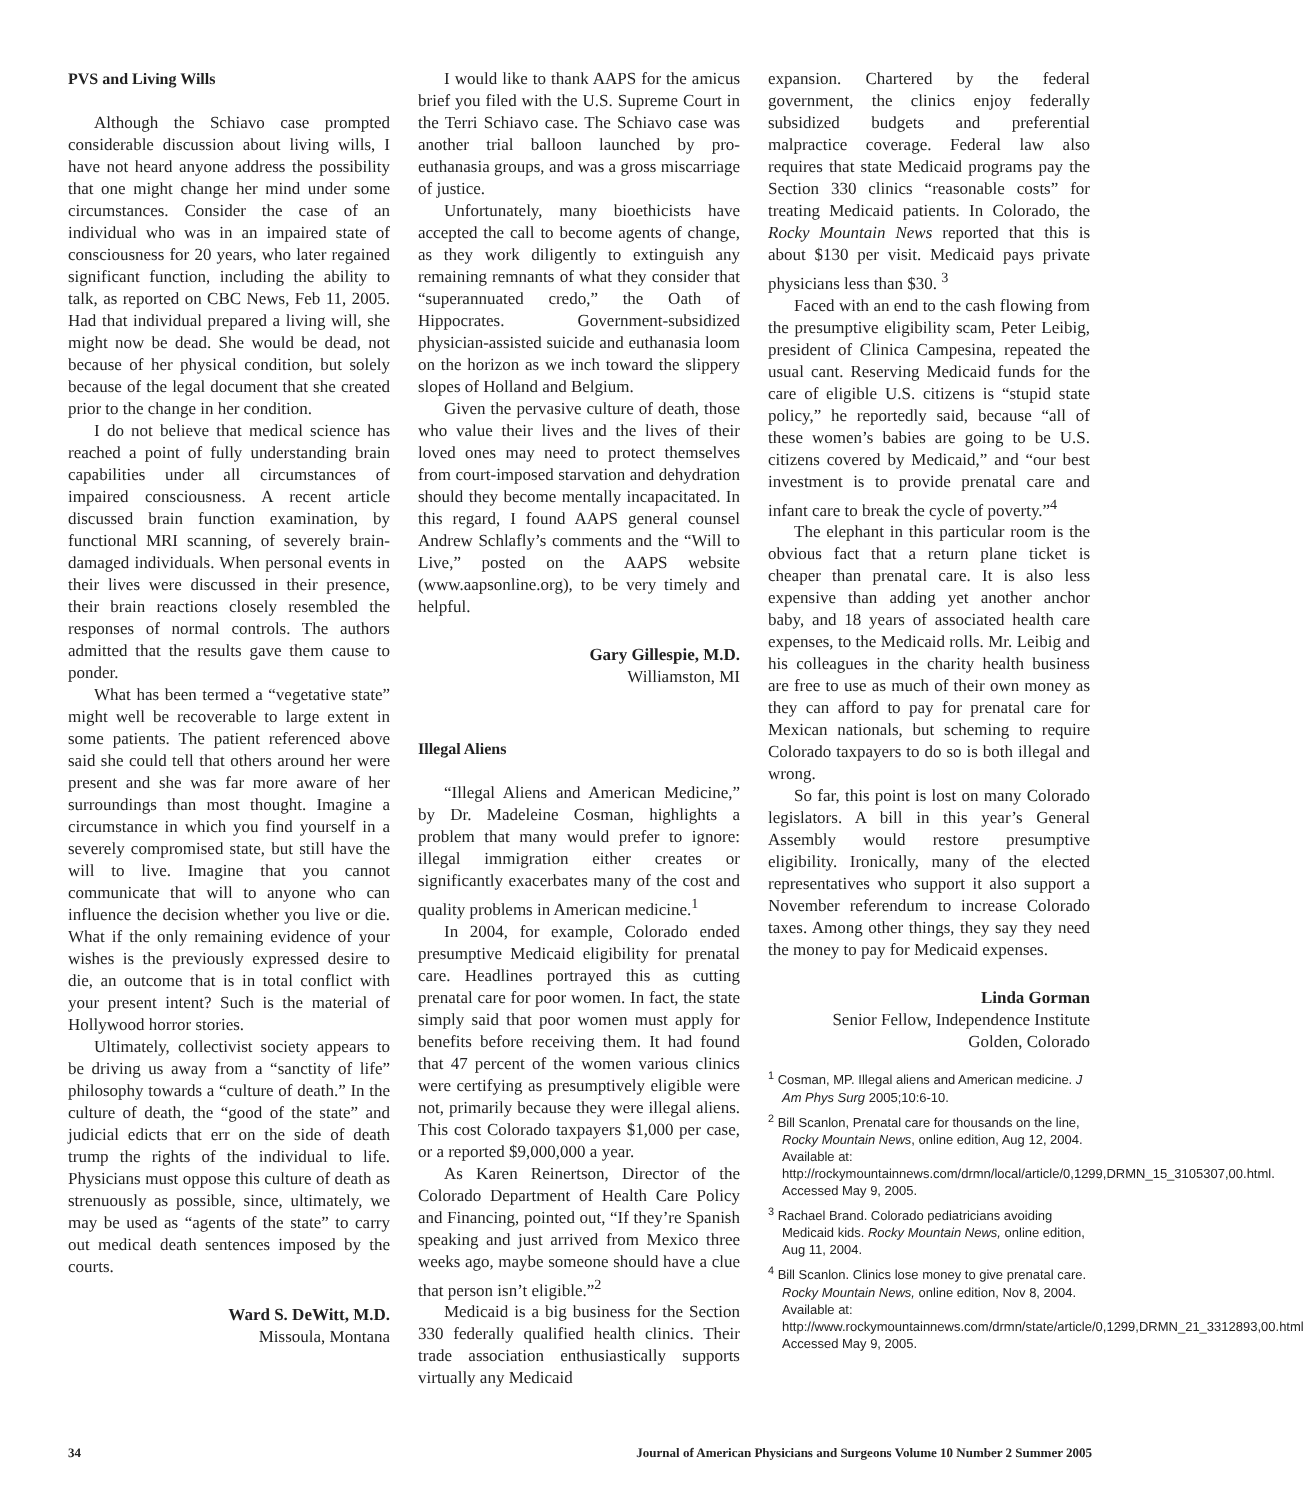PVS and Living Wills
Although the Schiavo case prompted considerable discussion about living wills, I have not heard anyone address the possibility that one might change her mind under some circumstances. Consider the case of an individual who was in an impaired state of consciousness for 20 years, who later regained significant function, including the ability to talk, as reported on CBC News, Feb 11, 2005. Had that individual prepared a living will, she might now be dead. She would be dead, not because of her physical condition, but solely because of the legal document that she created prior to the change in her condition.
I do not believe that medical science has reached a point of fully understanding brain capabilities under all circumstances of impaired consciousness. A recent article discussed brain function examination, by functional MRI scanning, of severely brain-damaged individuals. When personal events in their lives were discussed in their presence, their brain reactions closely resembled the responses of normal controls. The authors admitted that the results gave them cause to ponder.
What has been termed a “vegetative state” might well be recoverable to large extent in some patients. The patient referenced above said she could tell that others around her were present and she was far more aware of her surroundings than most thought. Imagine a circumstance in which you find yourself in a severely compromised state, but still have the will to live. Imagine that you cannot communicate that will to anyone who can influence the decision whether you live or die. What if the only remaining evidence of your wishes is the previously expressed desire to die, an outcome that is in total conflict with your present intent? Such is the material of Hollywood horror stories.
Ultimately, collectivist society appears to be driving us away from a “sanctity of life” philosophy towards a “culture of death.” In the culture of death, the “good of the state” and judicial edicts that err on the side of death trump the rights of the individual to life. Physicians must oppose this culture of death as strenuously as possible, since, ultimately, we may be used as “agents of the state” to carry out medical death sentences imposed by the courts.
Ward S. DeWitt, M.D.
Missoula, Montana
I would like to thank AAPS for the amicus brief you filed with the U.S. Supreme Court in the Terri Schiavo case. The Schiavo case was another trial balloon launched by pro-euthanasia groups, and was a gross miscarriage of justice.
Unfortunately, many bioethicists have accepted the call to become agents of change, as they work diligently to extinguish any remaining remnants of what they consider that “superannuated credo,” the Oath of Hippocrates. Government-subsidized physician-assisted suicide and euthanasia loom on the horizon as we inch toward the slippery slopes of Holland and Belgium.
Given the pervasive culture of death, those who value their lives and the lives of their loved ones may need to protect themselves from court-imposed starvation and dehydration should they become mentally incapacitated. In this regard, I found AAPS general counsel Andrew Schlafly’s comments and the “Will to Live,” posted on the AAPS website (www.aapsonline.org), to be very timely and helpful.
Gary Gillespie, M.D.
Williamston, MI
Illegal Aliens
“Illegal Aliens and American Medicine,” by Dr. Madeleine Cosman, highlights a problem that many would prefer to ignore: illegal immigration either creates or significantly exacerbates many of the cost and quality problems in American medicine.<sup>1</sup>
In 2004, for example, Colorado ended presumptive Medicaid eligibility for prenatal care. Headlines portrayed this as cutting prenatal care for poor women. In fact, the state simply said that poor women must apply for benefits before receiving them. It had found that 47 percent of the women various clinics were certifying as presumptively eligible were not, primarily because they were illegal aliens. This cost Colorado taxpayers $1,000 per case, or a reported $9,000,000 a year.
As Karen Reinertson, Director of the Colorado Department of Health Care Policy and Financing, pointed out, “If they’re Spanish speaking and just arrived from Mexico three weeks ago, maybe someone should have a clue that person isn’t eligible.”<sup>2</sup>
Medicaid is a big business for the Section 330 federally qualified health clinics. Their trade association enthusiastically supports virtually any Medicaid
expansion. Chartered by the federal government, the clinics enjoy federally subsidized budgets and preferential malpractice coverage. Federal law also requires that state Medicaid programs pay the Section 330 clinics “reasonable costs” for treating Medicaid patients. In Colorado, the Rocky Mountain News reported that this is about $130 per visit. Medicaid pays private physicians less than $30. <sup>3</sup>
Faced with an end to the cash flowing from the presumptive eligibility scam, Peter Leibig, president of Clinica Campesina, repeated the usual cant. Reserving Medicaid funds for the care of eligible U.S. citizens is “stupid state policy,” he reportedly said, because “all of these women’s babies are going to be U.S. citizens covered by Medicaid,” and “our best investment is to provide prenatal care and infant care to break the cycle of poverty.”<sup>4</sup>
The elephant in this particular room is the obvious fact that a return plane ticket is cheaper than prenatal care. It is also less expensive than adding yet another anchor baby, and 18 years of associated health care expenses, to the Medicaid rolls. Mr. Leibig and his colleagues in the charity health business are free to use as much of their own money as they can afford to pay for prenatal care for Mexican nationals, but scheming to require Colorado taxpayers to do so is both illegal and wrong.
So far, this point is lost on many Colorado legislators. A bill in this year’s General Assembly would restore presumptive eligibility. Ironically, many of the elected representatives who support it also support a November referendum to increase Colorado taxes. Among other things, they say they need the money to pay for Medicaid expenses.
Linda Gorman
Senior Fellow, Independence Institute
Golden, Colorado
<sup>1</sup> Cosman, MP. Illegal aliens and American medicine. J Am Phys Surg 2005;10:6-10.
<sup>2</sup> Bill Scanlon, Prenatal care for thousands on the line, Rocky Mountain News, online edition, Aug 12, 2004. Available at: http://rockymountainnews.com/drmn/local/article/0,1299,DRMN_15_3105307,00.html. Accessed May 9, 2005.
<sup>3</sup> Rachael Brand. Colorado pediatricians avoiding Medicaid kids. Rocky Mountain News, online edition, Aug 11, 2004.
<sup>4</sup> Bill Scanlon. Clinics lose money to give prenatal care. Rocky Mountain News, online edition, Nov 8, 2004. Available at: http://www.rockymountainnews.com/drmn/state/article/0,1299,DRMN_21_3312893,00.html Accessed May 9, 2005.
34 Journal of American Physicians and Surgeons Volume 10 Number 2 Summer 2005